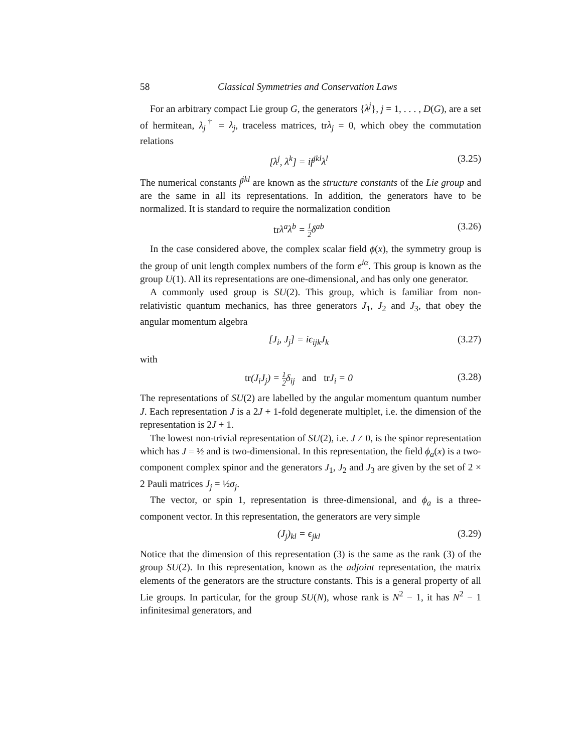58 Classical Symmetries and Conservation Laws
For an arbitrary compact Lie group G, the generators {λ<sup>j</sup>}, j = 1, . . . , D(G), are a set of hermitean, λ<sub>j</sub><sup>†</sup> = λ<sub>j</sub>, traceless matrices, trλ<sub>j</sub> = 0, which obey the commutation relations
[λ<sup>j</sup>, λ<sup>k</sup>] = if<sup>jkl</sup>λ<sup>l</sup> (3.25)
The numerical constants f<sup>jkl</sup> are known as the structure constants of the Lie group and are the same in all its representations. In addition, the generators have to be normalized. It is standard to require the normalization condition
tr λ<sup>a</sup>λ<sup>b</sup> = 1 2 δ<sup>ab</sup> (3.26)
In the case considered above, the complex scalar field ϕ(x), the symmetry group is the group of unit length complex numbers of the form e<sup>iα</sup>. This group is known as the group U(1). All its representations are one-dimensional, and has only one generator.
A commonly used group is SU(2). This group, which is familiar from non-relativistic quantum mechanics, has three generators J<sub>1</sub>, J<sub>2</sub> and J<sub>3</sub>, that obey the angular momentum algebra
[J<sub>i</sub>, J<sub>j</sub>] = iϵ<sub>ijk</sub>J<sub>k</sub> (3.27)
with
tr(J<sub>i</sub>J<sub>j</sub>) = 1 2 δ<sub>ij</sub> and tr J<sub>i</sub> = 0 (3.28)
The representations of SU(2) are labelled by the angular momentum quantum number J. Each representation J is a 2J + 1-fold degenerate multiplet, i.e. the dimension of the representation is 2J + 1.
The lowest non-trivial representation of SU(2), i.e. J ≠ 0, is the spinor representation which has J = ½ and is two-dimensional. In this representation, the field ϕ<sub>a</sub>(x) is a two-component complex spinor and the generators J<sub>1</sub>, J<sub>2</sub> and J<sub>3</sub> are given by the set of 2 × 2 Pauli matrices J<sub>j</sub> = ½σ<sub>j</sub>.
The vector, or spin 1, representation is three-dimensional, and ϕ<sub>a</sub> is a three-component vector. In this representation, the generators are very simple
(J<sub>j</sub>)<sub>kl</sub> = ϵ<sub>jkl</sub> (3.29)
Notice that the dimension of this representation (3) is the same as the rank (3) of the group SU(2). In this representation, known as the adjoint representation, the matrix elements of the generators are the structure constants. This is a general property of all Lie groups. In particular, for the group SU(N), whose rank is N<sup>2</sup> − 1, it has N<sup>2</sup> − 1 infinitesimal generators, and